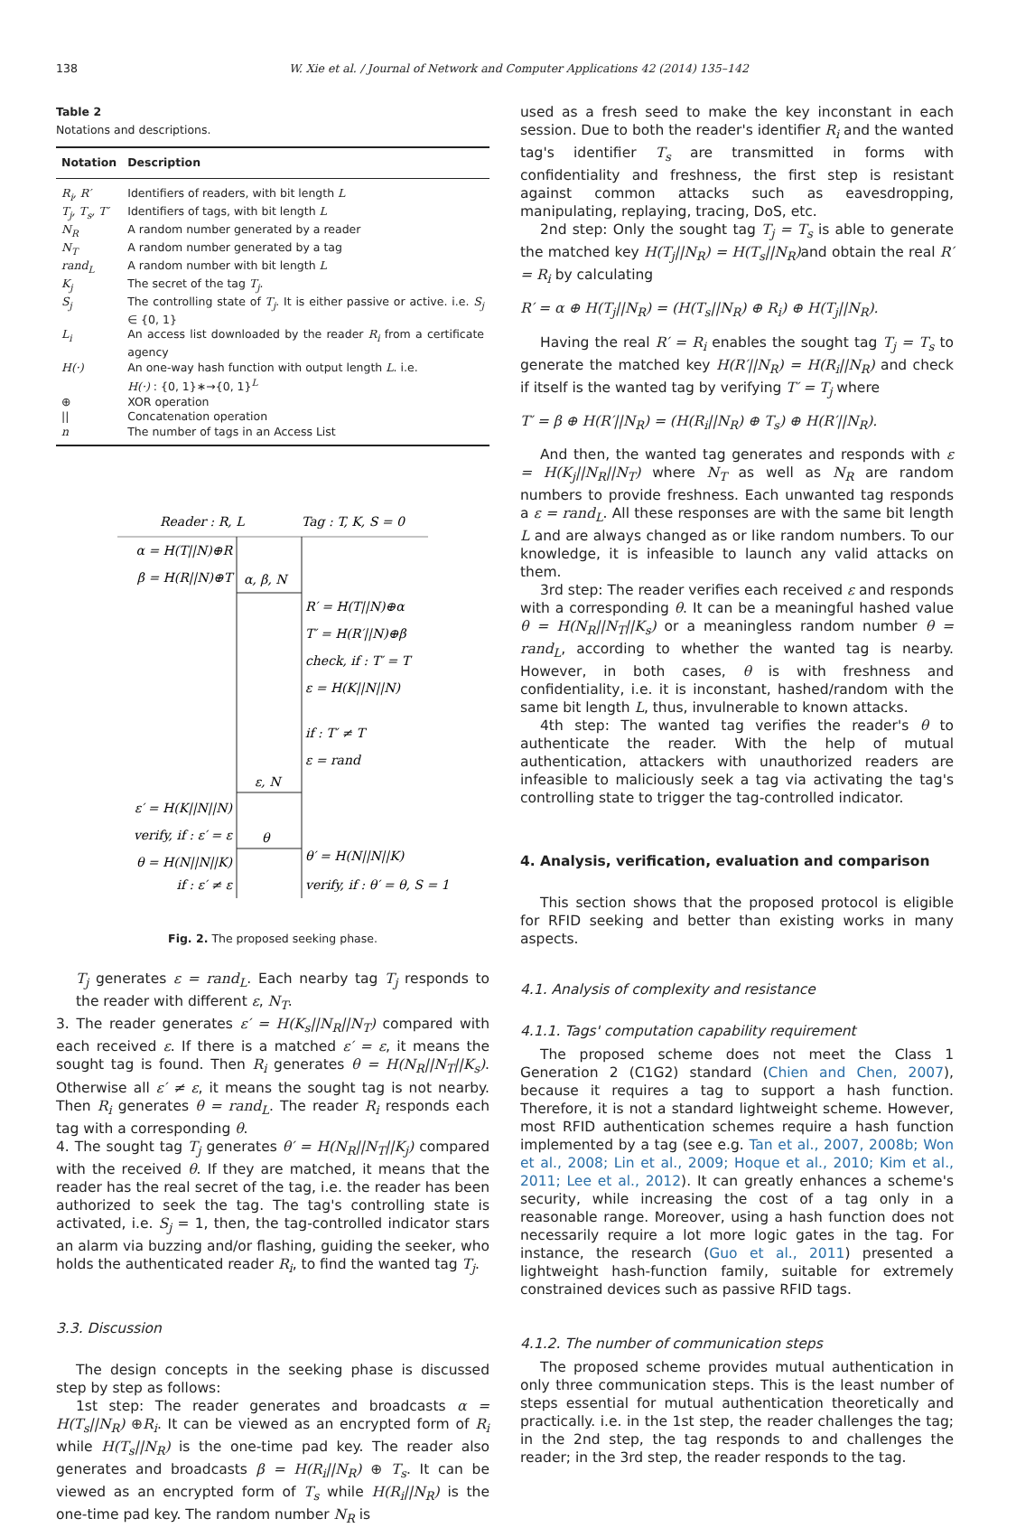138 W. Xie et al. / Journal of Network and Computer Applications 42 (2014) 135–142
Table 2
Notations and descriptions.
| Notation | Description |
| --- | --- |
| R<sub>i</sub>, R′ | Identifiers of readers, with bit length L |
| T<sub>j</sub>, T<sub>s</sub>, T′ | Identifiers of tags, with bit length L |
| N<sub>R</sub> | A random number generated by a reader |
| N<sub>T</sub> | A random number generated by a tag |
| rand<sub>L</sub> | A random number with bit length L |
| K<sub>j</sub> | The secret of the tag T<sub>j</sub> . |
| S<sub>j</sub> | The controlling state of T<sub>j</sub> . It is either passive or active. i.e. S<sub>j</sub> ∈ {0, 1} |
| L<sub>i</sub> | An access list downloaded by the reader R<sub>i</sub> from a certificate agency |
| H(·) | An one-way hash function with output length L . i.e. H(·) : {0, 1}∗→{0, 1}<sup>L</sup> |
| ⊕ | XOR operation |
| // | Concatenation operation |
| n | The number of tags in an Access List |
Reader : R, L
Tag : T, K, S = 0
α = H(T||N)⊕R
β = H(R||N)⊕T
α, β, N
R′ = H(T||N)⊕α
T′ = H(R′||N)⊕β
check, if : T′ = T
ε = H(K||N||N)
if : T′ ≠ T
ε = rand
ε, N
ε′ = H(K||N||N)
verify, if : ε′ = ε
θ = H(N||N||K)
if : ε′ ≠ ε
θ
θ′ = H(N||N||K)
verify, if : θ′ = θ, S = 1
Fig. 2. The proposed seeking phase.
T<sub>j</sub> generates ε = rand<sub>L</sub>. Each nearby tag T<sub>j</sub> responds to the reader with different ε, N<sub>T</sub>.
3. The reader generates ε′ = H(K<sub>s</sub>||N<sub>R</sub>||N<sub>T</sub>) compared with each received ε. If there is a matched ε′ = ε, it means the sought tag is found. Then R<sub>i</sub> generates θ = H(N<sub>R</sub>||N<sub>T</sub>||K<sub>s</sub>). Otherwise all ε′ ≠ ε, it means the sought tag is not nearby. Then R<sub>i</sub> generates θ = rand<sub>L</sub>. The reader R<sub>i</sub> responds each tag with a corresponding θ.
4. The sought tag T<sub>j</sub> generates θ′ = H(N<sub>R</sub>||N<sub>T</sub>||K<sub>j</sub>) compared with the received θ. If they are matched, it means that the reader has the real secret of the tag, i.e. the reader has been authorized to seek the tag. The tag's controlling state is activated, i.e. S<sub>j</sub> = 1, then, the tag-controlled indicator stars an alarm via buzzing and/or flashing, guiding the seeker, who holds the authenticated reader R<sub>i</sub>, to find the wanted tag T<sub>j</sub>.
3.3. Discussion
The design concepts in the seeking phase is discussed step by step as follows:
1st step: The reader generates and broadcasts α = H(T<sub>s</sub>||N<sub>R</sub>) ⊕R<sub>i</sub>. It can be viewed as an encrypted form of R<sub>i</sub> while H(T<sub>s</sub>||N<sub>R</sub>) is the one-time pad key. The reader also generates and broadcasts β = H(R<sub>i</sub>||N<sub>R</sub>) ⊕ T<sub>s</sub>. It can be viewed as an encrypted form of T<sub>s</sub> while H(R<sub>i</sub>||N<sub>R</sub>) is the one-time pad key. The random number N<sub>R</sub> is
used as a fresh seed to make the key inconstant in each session. Due to both the reader's identifier R<sub>i</sub> and the wanted tag's identifier T<sub>s</sub> are transmitted in forms with confidentiality and freshness, the first step is resistant against common attacks such as eavesdropping, manipulating, replaying, tracing, DoS, etc.
2nd step: Only the sought tag T<sub>j</sub> = T<sub>s</sub> is able to generate the matched key H(T<sub>j</sub>||N<sub>R</sub>) = H(T<sub>s</sub>||N<sub>R</sub>) and obtain the real R′ = R<sub>i</sub> by calculating
R′ = α ⊕ H(T<sub>j</sub>||N<sub>R</sub>) = (H(T<sub>s</sub>||N<sub>R</sub>) ⊕ R<sub>i</sub>) ⊕ H(T<sub>j</sub>||N<sub>R</sub>).
Having the real R′ = R<sub>i</sub> enables the sought tag T<sub>j</sub> = T<sub>s</sub> to generate the matched key H(R′||N<sub>R</sub>) = H(R<sub>i</sub>||N<sub>R</sub>) and check if itself is the wanted tag by verifying T′ = T<sub>j</sub> where
T′ = β ⊕ H(R′||N<sub>R</sub>) = (H(R<sub>i</sub>||N<sub>R</sub>) ⊕ T<sub>s</sub>) ⊕ H(R′||N<sub>R</sub>).
And then, the wanted tag generates and responds with ε = H(K<sub>j</sub>||N<sub>R</sub>||N<sub>T</sub>) where N<sub>T</sub> as well as N<sub>R</sub> are random numbers to provide freshness. Each unwanted tag responds a ε = rand<sub>L</sub>. All these responses are with the same bit length L and are always changed as or like random numbers. To our knowledge, it is infeasible to launch any valid attacks on them.
3rd step: The reader verifies each received ε and responds with a corresponding θ. It can be a meaningful hashed value θ = H(N<sub>R</sub>||N<sub>T</sub>||K<sub>s</sub>) or a meaningless random number θ = rand<sub>L</sub>, according to whether the wanted tag is nearby. However, in both cases, θ is with freshness and confidentiality, i.e. it is inconstant, hashed/random with the same bit length L, thus, invulnerable to known attacks.
4th step: The wanted tag verifies the reader's θ to authenticate the reader. With the help of mutual authentication, attackers with unauthorized readers are infeasible to maliciously seek a tag via activating the tag's controlling state to trigger the tag-controlled indicator.
4. Analysis, verification, evaluation and comparison
This section shows that the proposed protocol is eligible for RFID seeking and better than existing works in many aspects.
4.1. Analysis of complexity and resistance
4.1.1. Tags' computation capability requirement
The proposed scheme does not meet the Class 1 Generation 2 (C1G2) standard (Chien and Chen, 2007), because it requires a tag to support a hash function. Therefore, it is not a standard lightweight scheme. However, most RFID authentication schemes require a hash function implemented by a tag (see e.g. Tan et al., 2007, 2008b; Won et al., 2008; Lin et al., 2009; Hoque et al., 2010; Kim et al., 2011; Lee et al., 2012). It can greatly enhances a scheme's security, while increasing the cost of a tag only in a reasonable range. Moreover, using a hash function does not necessarily require a lot more logic gates in the tag. For instance, the research (Guo et al., 2011) presented a lightweight hash-function family, suitable for extremely constrained devices such as passive RFID tags.
4.1.2. The number of communication steps
The proposed scheme provides mutual authentication in only three communication steps. This is the least number of steps essential for mutual authentication theoretically and practically. i.e. in the 1st step, the reader challenges the tag; in the 2nd step, the tag responds to and challenges the reader; in the 3rd step, the reader responds to the tag.